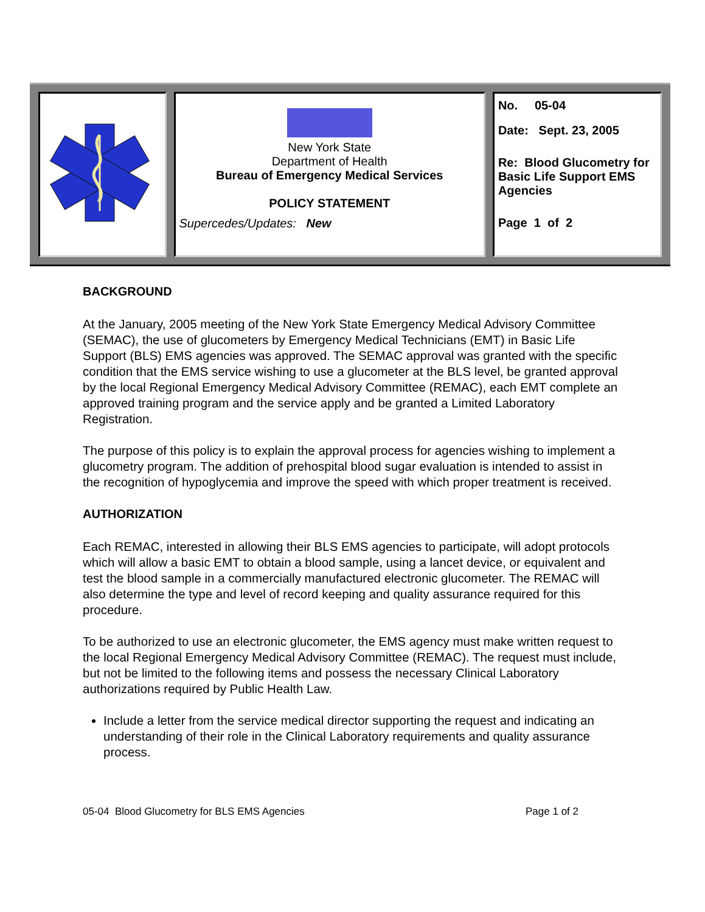New York State
Department of Health
Bureau of Emergency Medical Services
POLICY STATEMENT
Supercedes/Updates: New
No. 05-04
Date: Sept. 23, 2005
Re: Blood Glucometry for Basic Life Support EMS Agencies
Page 1 of 2
BACKGROUND
At the January, 2005 meeting of the New York State Emergency Medical Advisory Committee (SEMAC), the use of glucometers by Emergency Medical Technicians (EMT) in Basic Life Support (BLS) EMS agencies was approved. The SEMAC approval was granted with the specific condition that the EMS service wishing to use a glucometer at the BLS level, be granted approval by the local Regional Emergency Medical Advisory Committee (REMAC), each EMT complete an approved training program and the service apply and be granted a Limited Laboratory Registration.
The purpose of this policy is to explain the approval process for agencies wishing to implement a glucometry program. The addition of prehospital blood sugar evaluation is intended to assist in the recognition of hypoglycemia and improve the speed with which proper treatment is received.
AUTHORIZATION
Each REMAC, interested in allowing their BLS EMS agencies to participate, will adopt protocols which will allow a basic EMT to obtain a blood sample, using a lancet device, or equivalent and test the blood sample in a commercially manufactured electronic glucometer. The REMAC will also determine the type and level of record keeping and quality assurance required for this procedure.
To be authorized to use an electronic glucometer, the EMS agency must make written request to the local Regional Emergency Medical Advisory Committee (REMAC). The request must include, but not be limited to the following items and possess the necessary Clinical Laboratory authorizations required by Public Health Law.
Include a letter from the service medical director supporting the request and indicating an understanding of their role in the Clinical Laboratory requirements and quality assurance process.
05-04 Blood Glucometry for BLS EMS Agencies Page 1 of 2